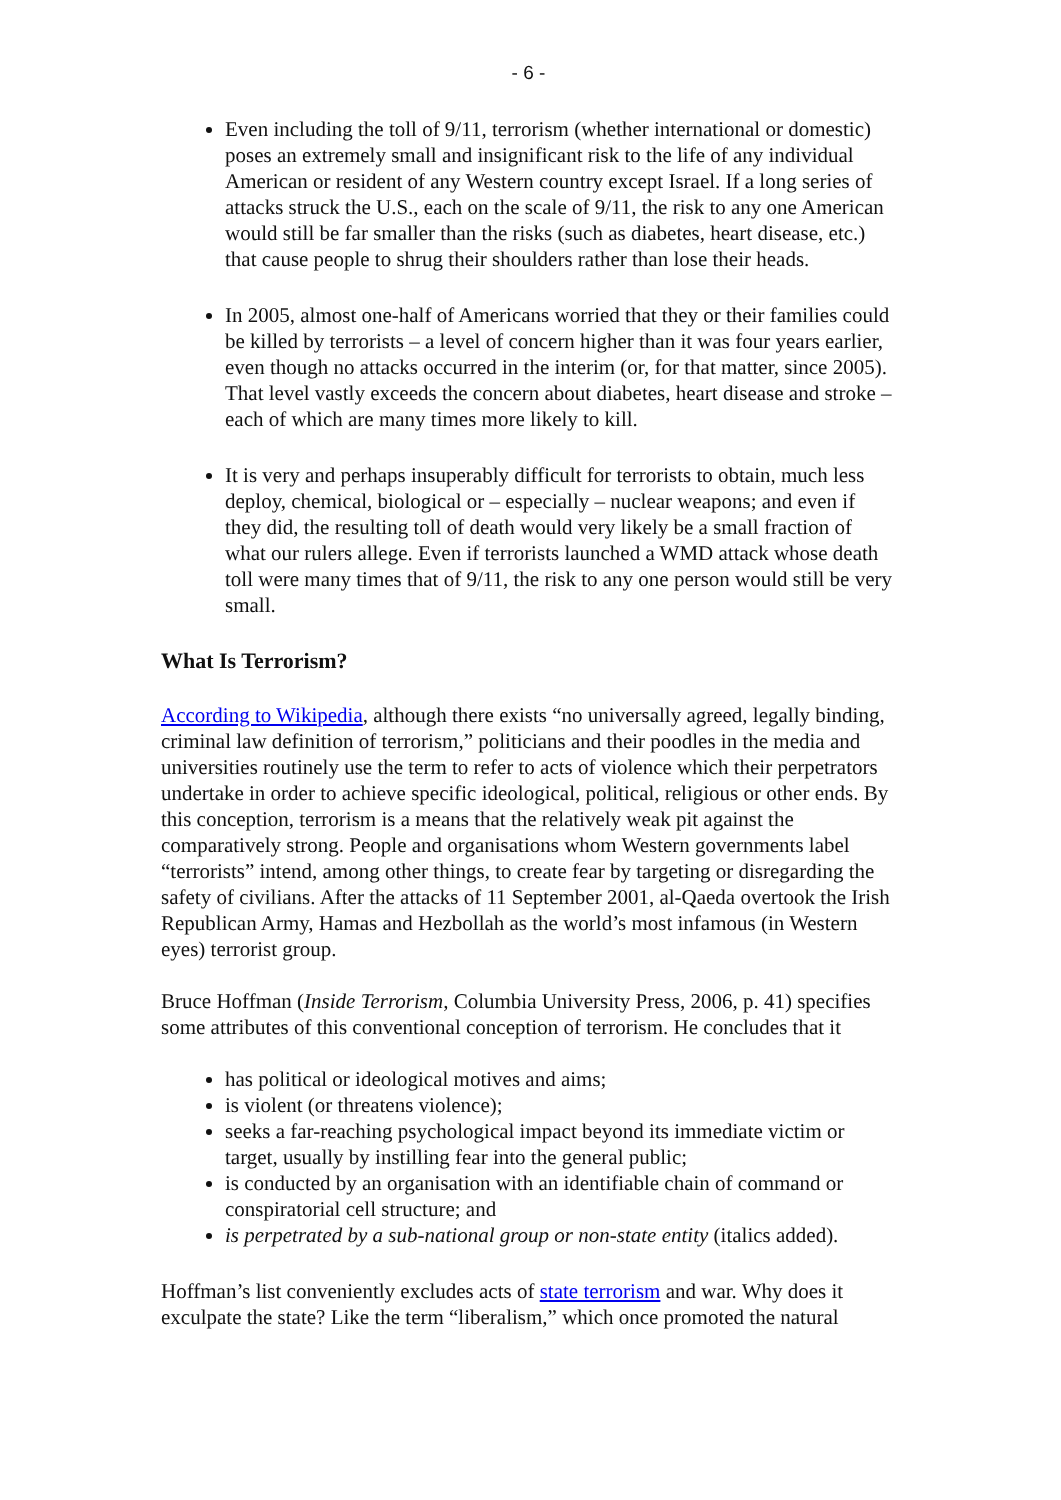- 6 -
Even including the toll of 9/11, terrorism (whether international or domestic) poses an extremely small and insignificant risk to the life of any individual American or resident of any Western country except Israel. If a long series of attacks struck the U.S., each on the scale of 9/11, the risk to any one American would still be far smaller than the risks (such as diabetes, heart disease, etc.) that cause people to shrug their shoulders rather than lose their heads.
In 2005, almost one-half of Americans worried that they or their families could be killed by terrorists – a level of concern higher than it was four years earlier, even though no attacks occurred in the interim (or, for that matter, since 2005). That level vastly exceeds the concern about diabetes, heart disease and stroke – each of which are many times more likely to kill.
It is very and perhaps insuperably difficult for terrorists to obtain, much less deploy, chemical, biological or – especially – nuclear weapons; and even if they did, the resulting toll of death would very likely be a small fraction of what our rulers allege. Even if terrorists launched a WMD attack whose death toll were many times that of 9/11, the risk to any one person would still be very small.
What Is Terrorism?
According to Wikipedia, although there exists “no universally agreed, legally binding, criminal law definition of terrorism,” politicians and their poodles in the media and universities routinely use the term to refer to acts of violence which their perpetrators undertake in order to achieve specific ideological, political, religious or other ends. By this conception, terrorism is a means that the relatively weak pit against the comparatively strong. People and organisations whom Western governments label “terrorists” intend, among other things, to create fear by targeting or disregarding the safety of civilians. After the attacks of 11 September 2001, al-Qaeda overtook the Irish Republican Army, Hamas and Hezbollah as the world’s most infamous (in Western eyes) terrorist group.
Bruce Hoffman (Inside Terrorism, Columbia University Press, 2006, p. 41) specifies some attributes of this conventional conception of terrorism. He concludes that it
has political or ideological motives and aims;
is violent (or threatens violence);
seeks a far-reaching psychological impact beyond its immediate victim or target, usually by instilling fear into the general public;
is conducted by an organisation with an identifiable chain of command or conspiratorial cell structure; and
is perpetrated by a sub-national group or non-state entity (italics added).
Hoffman’s list conveniently excludes acts of state terrorism and war. Why does it exculpate the state? Like the term “liberalism,” which once promoted the natural